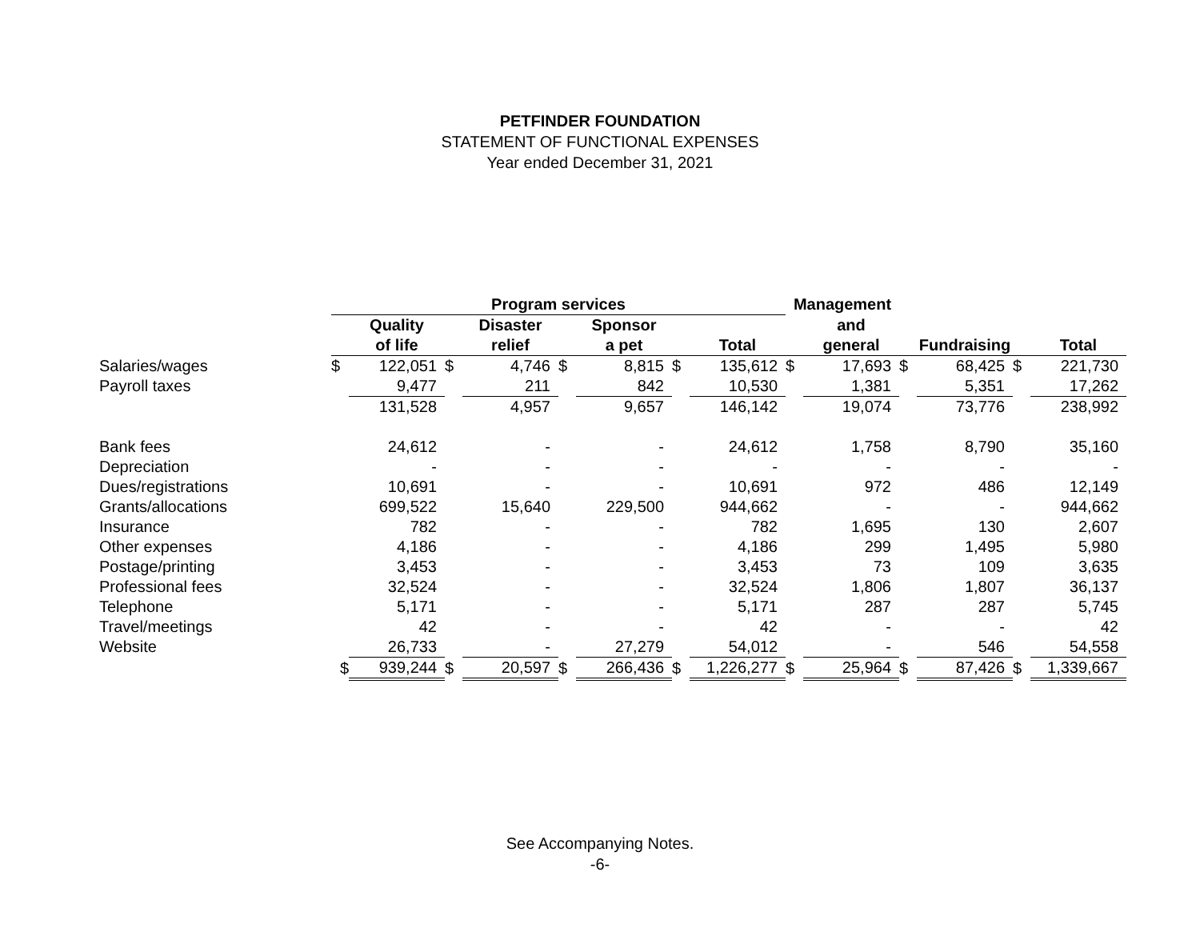PETFINDER FOUNDATION
STATEMENT OF FUNCTIONAL EXPENSES
Year ended December 31, 2021
| | Program services | | | | | | | | Management | | | | | |
| | | Quality | | Disaster | | Sponsor | | | | and | | | | |
| | | of life | | relief | | a pet | | Total | | general | | Fundraising | | Total |
| Salaries/wages | $ | 122,051 | $ | 4,746 | $ | 8,815 | $ | 135,612 | $ | 17,693 | $ | 68,425 | $ | 221,730 |
| Payroll taxes | | 9,477 | | 211 | | 842 | | 10,530 | | 1,381 | | 5,351 | | 17,262 |
| | | 131,528 | | 4,957 | | 9,657 | | 146,142 | | 19,074 | | 73,776 | | 238,992 |
| Bank fees | | 24,612 | | - | | - | | 24,612 | | 1,758 | | 8,790 | | 35,160 |
| Depreciation | | - | | - | | - | | - | | - | | - | | - |
| Dues/registrations | | 10,691 | | - | | - | | 10,691 | | 972 | | 486 | | 12,149 |
| Grants/allocations | | 699,522 | | 15,640 | | 229,500 | | 944,662 | | - | | - | | 944,662 |
| Insurance | | 782 | | - | | - | | 782 | | 1,695 | | 130 | | 2,607 |
| Other expenses | | 4,186 | | - | | - | | 4,186 | | 299 | | 1,495 | | 5,980 |
| Postage/printing | | 3,453 | | - | | - | | 3,453 | | 73 | | 109 | | 3,635 |
| Professional fees | | 32,524 | | - | | - | | 32,524 | | 1,806 | | 1,807 | | 36,137 |
| Telephone | | 5,171 | | - | | - | | 5,171 | | 287 | | 287 | | 5,745 |
| Travel/meetings | | 42 | | - | | - | | 42 | | - | | - | | 42 |
| Website | | 26,733 | | - | | 27,279 | | 54,012 | | - | | 546 | | 54,558 |
| | $ | 939,244 | $ | 20,597 | $ | 266,436 | $ | 1,226,277 | $ | 25,964 | $ | 87,426 | $ | 1,339,667 |
See Accompanying Notes.
-6-